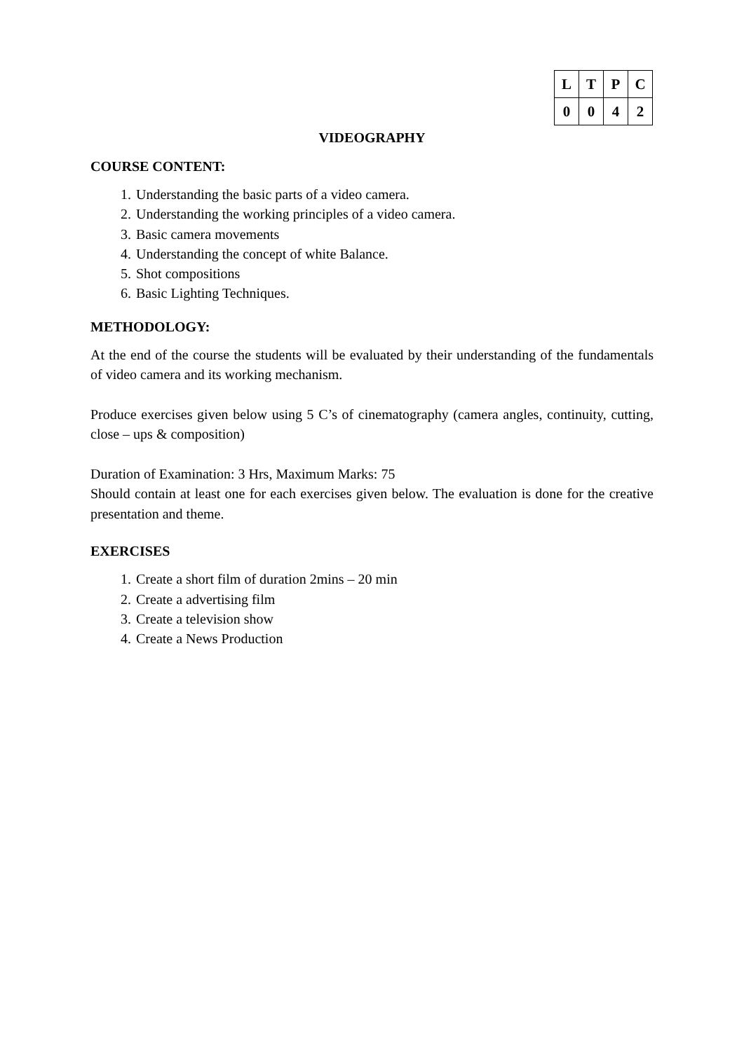| L | T | P | C |
| 0 | 0 | 4 | 2 |
VIDEOGRAPHY
COURSE CONTENT:
1. Understanding the basic parts of a video camera.
2. Understanding the working principles of a video camera.
3. Basic camera movements
4. Understanding the concept of white Balance.
5. Shot compositions
6. Basic Lighting Techniques.
METHODOLOGY:
At the end of the course the students will be evaluated by their understanding of the fundamentals of video camera and its working mechanism.
Produce exercises given below using 5 C’s of cinematography (camera angles, continuity, cutting, close – ups & composition)
Duration of Examination: 3 Hrs, Maximum Marks: 75
Should contain at least one for each exercises given below. The evaluation is done for the creative presentation and theme.
EXERCISES
1. Create a short film of duration 2mins – 20 min
2. Create a advertising film
3. Create a television show
4. Create a News Production